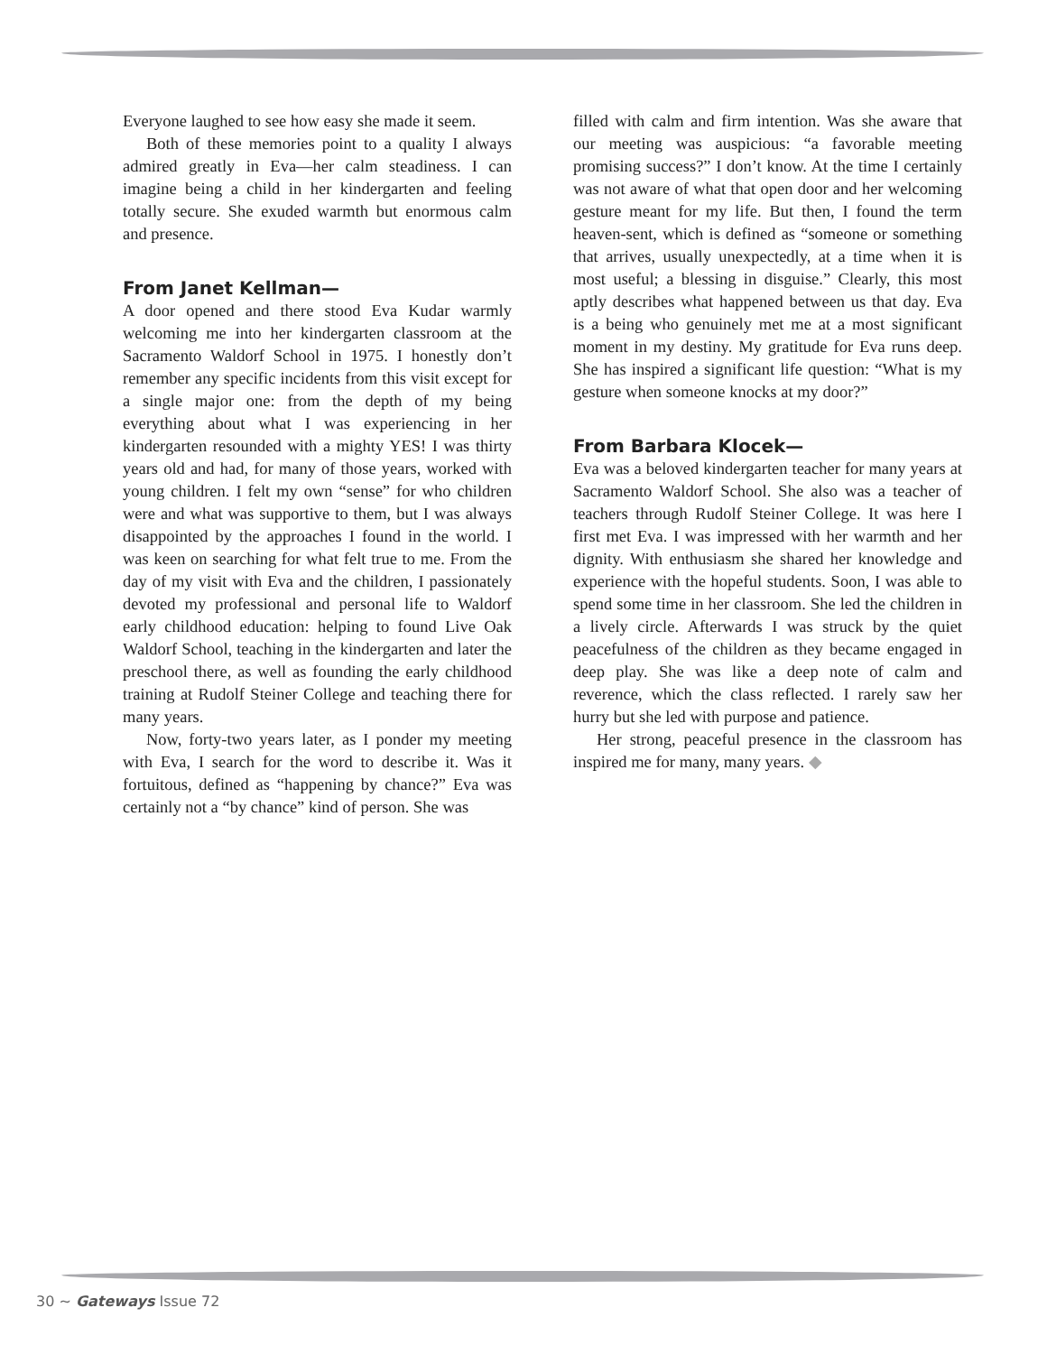Everyone laughed to see how easy she made it seem.
Both of these memories point to a quality I always admired greatly in Eva—her calm steadiness. I can imagine being a child in her kindergarten and feeling totally secure. She exuded warmth but enormous calm and presence.
From Janet Kellman—
A door opened and there stood Eva Kudar warmly welcoming me into her kindergarten classroom at the Sacramento Waldorf School in 1975. I honestly don’t remember any specific incidents from this visit except for a single major one: from the depth of my being everything about what I was experiencing in her kindergarten resounded with a mighty YES! I was thirty years old and had, for many of those years, worked with young children. I felt my own “sense” for who children were and what was supportive to them, but I was always disappointed by the approaches I found in the world. I was keen on searching for what felt true to me. From the day of my visit with Eva and the children, I passionately devoted my professional and personal life to Waldorf early childhood education: helping to found Live Oak Waldorf School, teaching in the kindergarten and later the preschool there, as well as founding the early childhood training at Rudolf Steiner College and teaching there for many years.
Now, forty-two years later, as I ponder my meeting with Eva, I search for the word to describe it. Was it fortuitous, defined as “happening by chance?” Eva was certainly not a “by chance” kind of person. She was
filled with calm and firm intention. Was she aware that our meeting was auspicious: “a favorable meeting promising success?” I don’t know. At the time I certainly was not aware of what that open door and her welcoming gesture meant for my life. But then, I found the term heaven-sent, which is defined as “someone or something that arrives, usually unexpectedly, at a time when it is most useful; a blessing in disguise.” Clearly, this most aptly describes what happened between us that day. Eva is a being who genuinely met me at a most significant moment in my destiny. My gratitude for Eva runs deep. She has inspired a significant life question: “What is my gesture when someone knocks at my door?”
From Barbara Klocek—
Eva was a beloved kindergarten teacher for many years at Sacramento Waldorf School. She also was a teacher of teachers through Rudolf Steiner College. It was here I first met Eva. I was impressed with her warmth and her dignity. With enthusiasm she shared her knowledge and experience with the hopeful students. Soon, I was able to spend some time in her classroom. She led the children in a lively circle. Afterwards I was struck by the quiet peacefulness of the children as they became engaged in deep play. She was like a deep note of calm and reverence, which the class reflected. I rarely saw her hurry but she led with purpose and patience.
Her strong, peaceful presence in the classroom has inspired me for many, many years. ◆
30 ~ Gateways Issue 72